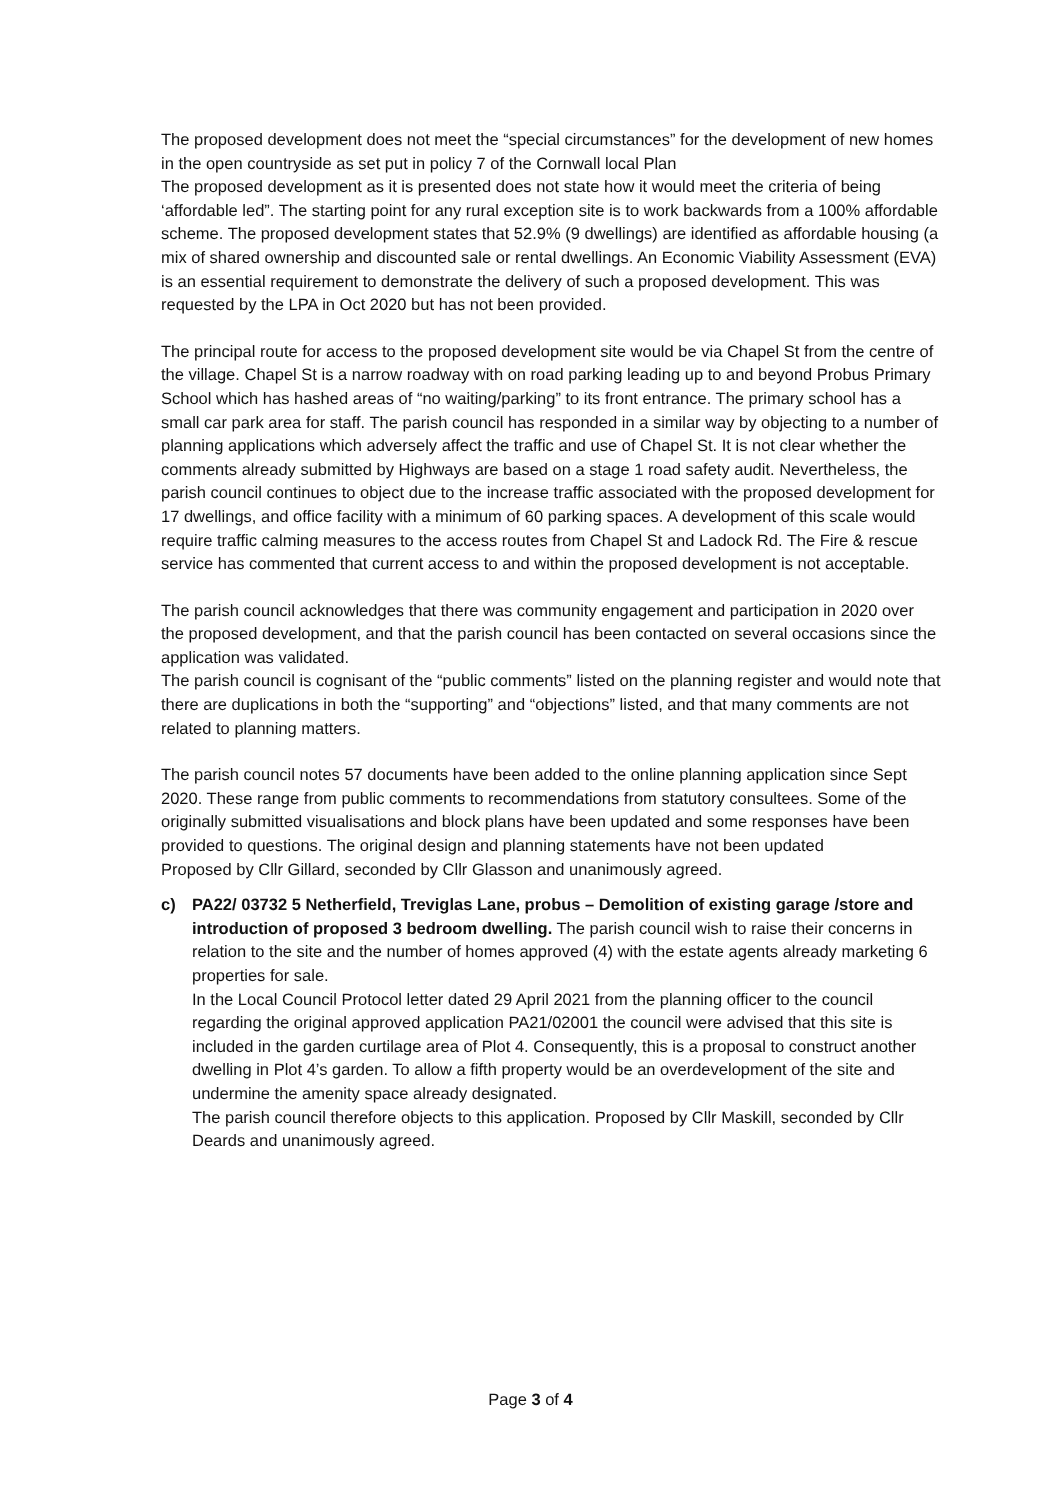The proposed development does not meet the “special circumstances” for the development of new homes in the open countryside as set put in policy 7 of the Cornwall local Plan
The proposed development as it is presented does not state how it would meet the criteria of being ‘affordable led”. The starting point for any rural exception site is to work backwards from a 100% affordable scheme. The proposed development states that 52.9% (9 dwellings) are identified as affordable housing (a mix of shared ownership and discounted sale or rental dwellings. An Economic Viability Assessment (EVA) is an essential requirement to demonstrate the delivery of such a proposed development. This was requested by the LPA in Oct 2020 but has not been provided.
The principal route for access to the proposed development site would be via Chapel St from the centre of the village. Chapel St is a narrow roadway with on road parking leading up to and beyond Probus Primary School which has hashed areas of “no waiting/parking” to its front entrance. The primary school has a small car park area for staff. The parish council has responded in a similar way by objecting to a number of planning applications which adversely affect the traffic and use of Chapel St. It is not clear whether the comments already submitted by Highways are based on a stage 1 road safety audit. Nevertheless, the parish council continues to object due to the increase traffic associated with the proposed development for 17 dwellings, and office facility with a minimum of 60 parking spaces. A development of this scale would require traffic calming measures to the access routes from Chapel St and Ladock Rd. The Fire & rescue service has commented that current access to and within the proposed development is not acceptable.
The parish council acknowledges that there was community engagement and participation in 2020 over the proposed development, and that the parish council has been contacted on several occasions since the application was validated.
The parish council is cognisant of the “public comments” listed on the planning register and would note that there are duplications in both the “supporting” and “objections” listed, and that many comments are not related to planning matters.
The parish council notes 57 documents have been added to the online planning application since Sept 2020. These range from public comments to recommendations from statutory consultees. Some of the originally submitted visualisations and block plans have been updated and some responses have been provided to questions. The original design and planning statements have not been updated
Proposed by Cllr Gillard, seconded by Cllr Glasson and unanimously agreed.
c) PA22/ 03732 5 Netherfield, Treviglas Lane, probus – Demolition of existing garage /store and introduction of proposed 3 bedroom dwelling. The parish council wish to raise their concerns in relation to the site and the number of homes approved (4) with the estate agents already marketing 6 properties for sale.
In the Local Council Protocol letter dated 29 April 2021 from the planning officer to the council regarding the original approved application PA21/02001 the council were advised that this site is included in the garden curtilage area of Plot 4. Consequently, this is a proposal to construct another dwelling in Plot 4’s garden. To allow a fifth property would be an overdevelopment of the site and undermine the amenity space already designated.
The parish council therefore objects to this application. Proposed by Cllr Maskill, seconded by Cllr Deards and unanimously agreed.
Page 3 of 4